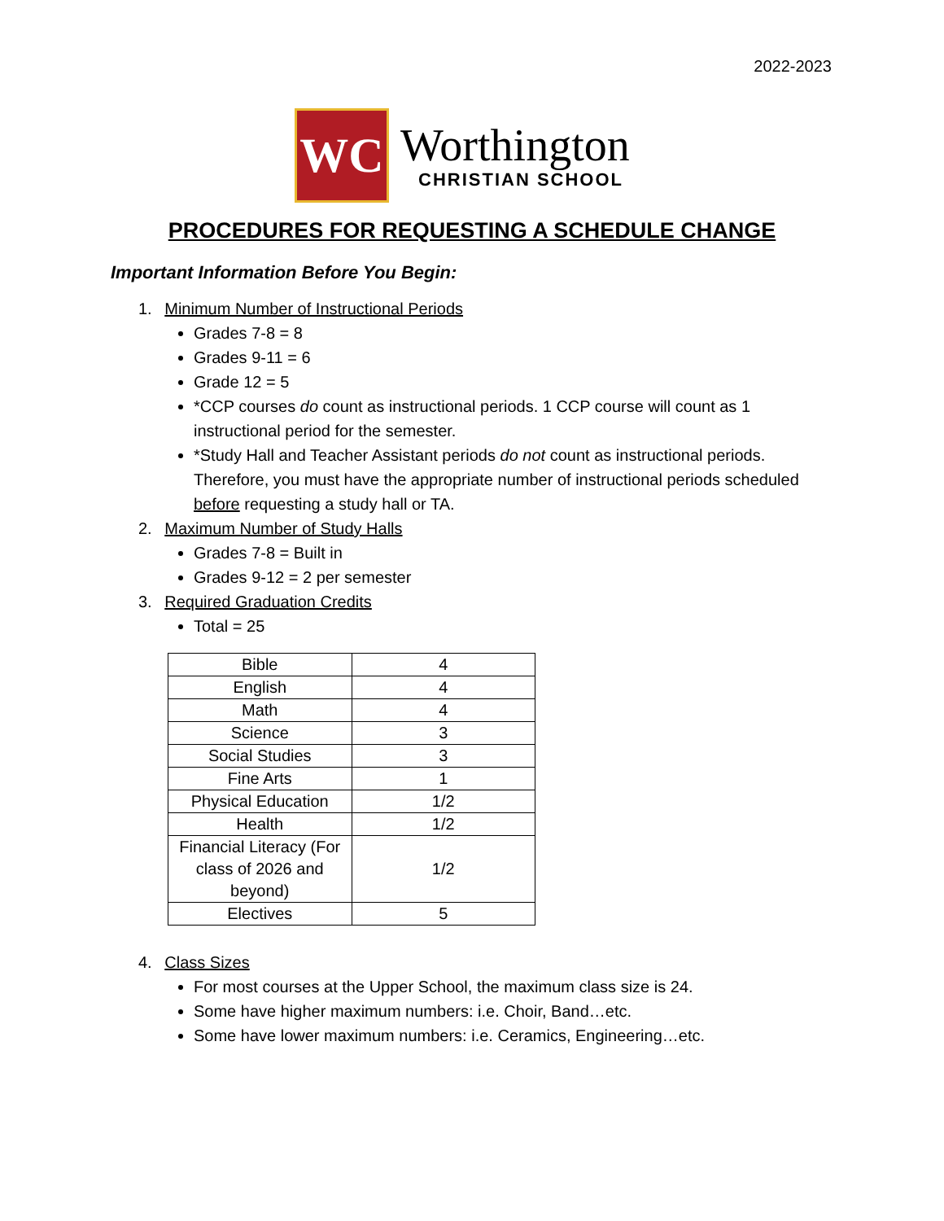2022-2023
WC
Worthington
CHRISTIAN SCHOOL
PROCEDURES FOR REQUESTING A SCHEDULE CHANGE
Important Information Before You Begin:
1. Minimum Number of Instructional Periods
Grades 7-8 = 8
Grades 9-11 = 6
Grade 12 = 5
*CCP courses do count as instructional periods. 1 CCP course will count as 1 instructional period for the semester.
*Study Hall and Teacher Assistant periods do not count as instructional periods. Therefore, you must have the appropriate number of instructional periods scheduled before requesting a study hall or TA.
2. Maximum Number of Study Halls
Grades 7-8 = Built in
Grades 9-12 = 2 per semester
3. Required Graduation Credits
Total = 25
| Bible | 4 |
| English | 4 |
| Math | 4 |
| Science | 3 |
| Social Studies | 3 |
| Fine Arts | 1 |
| Physical Education | 1/2 |
| Health | 1/2 |
| Financial Literacy (For class of 2026 and beyond) | 1/2 |
| Electives | 5 |
4. Class Sizes
For most courses at the Upper School, the maximum class size is 24.
Some have higher maximum numbers: i.e. Choir, Band…etc.
Some have lower maximum numbers: i.e. Ceramics, Engineering…etc.